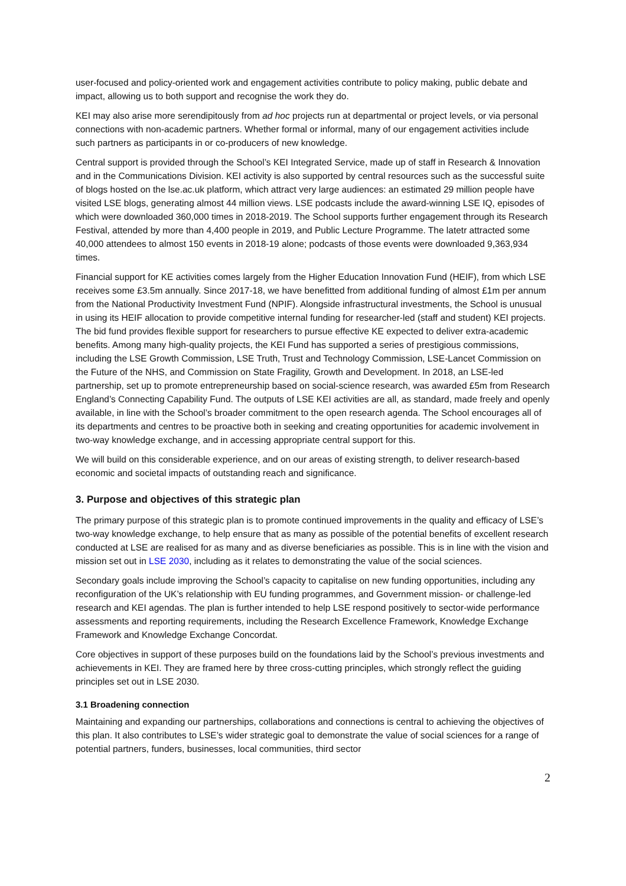user-focused and policy-oriented work and engagement activities contribute to policy making, public debate and impact, allowing us to both support and recognise the work they do.
KEI may also arise more serendipitously from ad hoc projects run at departmental or project levels, or via personal connections with non-academic partners. Whether formal or informal, many of our engagement activities include such partners as participants in or co-producers of new knowledge.
Central support is provided through the School’s KEI Integrated Service, made up of staff in Research & Innovation and in the Communications Division. KEI activity is also supported by central resources such as the successful suite of blogs hosted on the lse.ac.uk platform, which attract very large audiences: an estimated 29 million people have visited LSE blogs, generating almost 44 million views. LSE podcasts include the award-winning LSE IQ, episodes of which were downloaded 360,000 times in 2018-2019. The School supports further engagement through its Research Festival, attended by more than 4,400 people in 2019, and Public Lecture Programme. The latetr attracted some 40,000 attendees to almost 150 events in 2018-19 alone; podcasts of those events were downloaded 9,363,934 times.
Financial support for KE activities comes largely from the Higher Education Innovation Fund (HEIF), from which LSE receives some £3.5m annually. Since 2017-18, we have benefitted from additional funding of almost £1m per annum from the National Productivity Investment Fund (NPIF). Alongside infrastructural investments, the School is unusual in using its HEIF allocation to provide competitive internal funding for researcher-led (staff and student) KEI projects. The bid fund provides flexible support for researchers to pursue effective KE expected to deliver extra-academic benefits. Among many high-quality projects, the KEI Fund has supported a series of prestigious commissions, including the LSE Growth Commission, LSE Truth, Trust and Technology Commission, LSE-Lancet Commission on the Future of the NHS, and Commission on State Fragility, Growth and Development. In 2018, an LSE-led partnership, set up to promote entrepreneurship based on social-science research, was awarded £5m from Research England’s Connecting Capability Fund. The outputs of LSE KEI activities are all, as standard, made freely and openly available, in line with the School’s broader commitment to the open research agenda. The School encourages all of its departments and centres to be proactive both in seeking and creating opportunities for academic involvement in two-way knowledge exchange, and in accessing appropriate central support for this.
We will build on this considerable experience, and on our areas of existing strength, to deliver research-based economic and societal impacts of outstanding reach and significance.
3. Purpose and objectives of this strategic plan
The primary purpose of this strategic plan is to promote continued improvements in the quality and efficacy of LSE’s two-way knowledge exchange, to help ensure that as many as possible of the potential benefits of excellent research conducted at LSE are realised for as many and as diverse beneficiaries as possible. This is in line with the vision and mission set out in LSE 2030, including as it relates to demonstrating the value of the social sciences.
Secondary goals include improving the School’s capacity to capitalise on new funding opportunities, including any reconfiguration of the UK’s relationship with EU funding programmes, and Government mission- or challenge-led research and KEI agendas. The plan is further intended to help LSE respond positively to sector-wide performance assessments and reporting requirements, including the Research Excellence Framework, Knowledge Exchange Framework and Knowledge Exchange Concordat.
Core objectives in support of these purposes build on the foundations laid by the School’s previous investments and achievements in KEI. They are framed here by three cross-cutting principles, which strongly reflect the guiding principles set out in LSE 2030.
3.1 Broadening connection
Maintaining and expanding our partnerships, collaborations and connections is central to achieving the objectives of this plan. It also contributes to LSE’s wider strategic goal to demonstrate the value of social sciences for a range of potential partners, funders, businesses, local communities, third sector
2